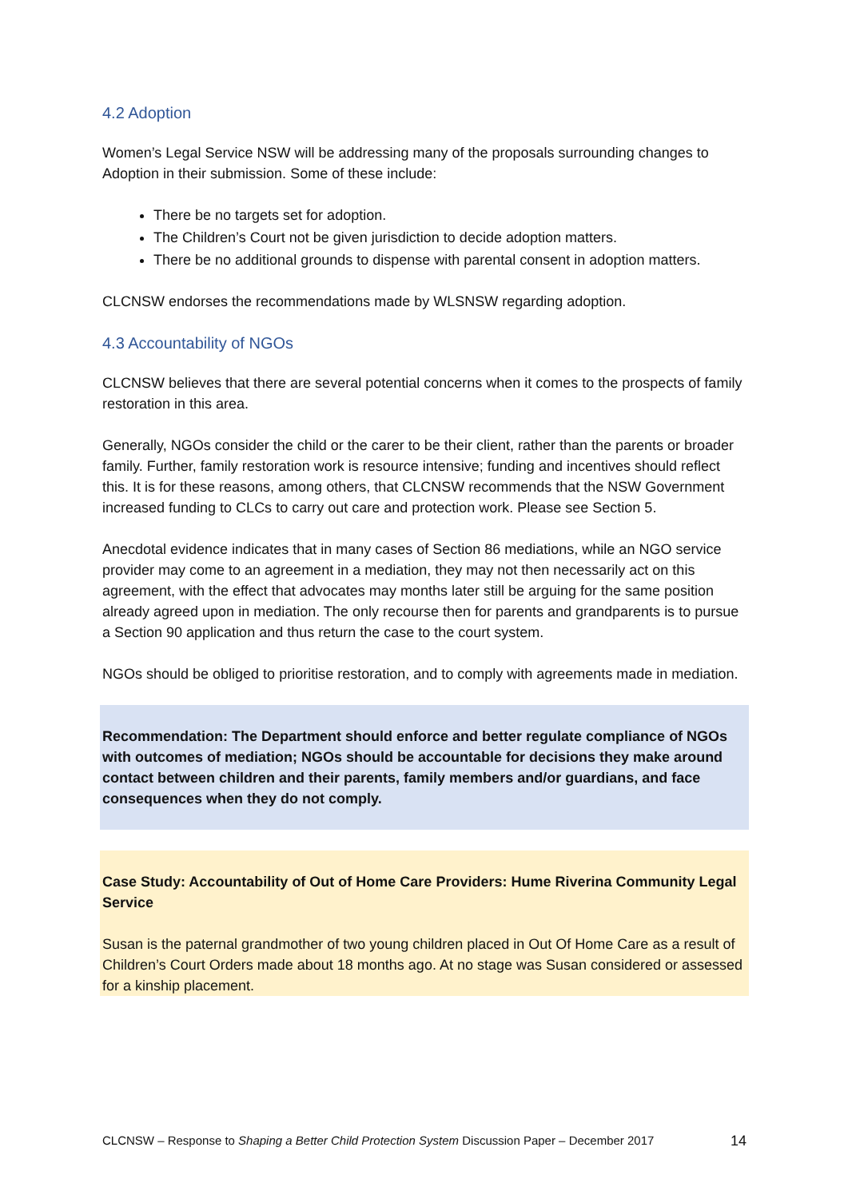4.2 Adoption
Women’s Legal Service NSW will be addressing many of the proposals surrounding changes to Adoption in their submission. Some of these include:
There be no targets set for adoption.
The Children’s Court not be given jurisdiction to decide adoption matters.
There be no additional grounds to dispense with parental consent in adoption matters.
CLCNSW endorses the recommendations made by WLSNSW regarding adoption.
4.3 Accountability of NGOs
CLCNSW believes that there are several potential concerns when it comes to the prospects of family restoration in this area.
Generally, NGOs consider the child or the carer to be their client, rather than the parents or broader family. Further, family restoration work is resource intensive; funding and incentives should reflect this. It is for these reasons, among others, that CLCNSW recommends that the NSW Government increased funding to CLCs to carry out care and protection work. Please see Section 5.
Anecdotal evidence indicates that in many cases of Section 86 mediations, while an NGO service provider may come to an agreement in a mediation, they may not then necessarily act on this agreement, with the effect that advocates may months later still be arguing for the same position already agreed upon in mediation. The only recourse then for parents and grandparents is to pursue a Section 90 application and thus return the case to the court system.
NGOs should be obliged to prioritise restoration, and to comply with agreements made in mediation.
Recommendation: The Department should enforce and better regulate compliance of NGOs with outcomes of mediation; NGOs should be accountable for decisions they make around contact between children and their parents, family members and/or guardians, and face consequences when they do not comply.
Case Study: Accountability of Out of Home Care Providers: Hume Riverina Community Legal Service
Susan is the paternal grandmother of two young children placed in Out Of Home Care as a result of Children’s Court Orders made about 18 months ago. At no stage was Susan considered or assessed for a kinship placement.
CLCNSW – Response to Shaping a Better Child Protection System Discussion Paper – December 2017 14